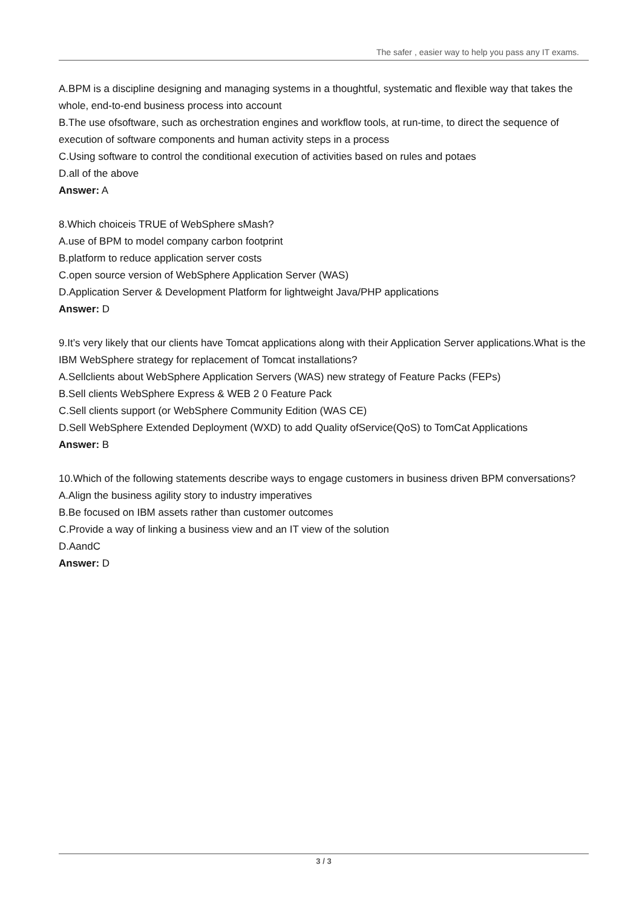The safer , easier way to help you pass any IT exams.
A.BPM is a discipline designing and managing systems in a thoughtful, systematic and flexible way that takes the whole, end-to-end business process into account
B.The use ofsoftware, such as orchestration engines and workflow tools, at run-time, to direct the sequence of execution of software components and human activity steps in a process
C.Using software to control the conditional execution of activities based on rules and potaes
D.all of the above
Answer: A
8.Which choiceis TRUE of WebSphere sMash?
A.use of BPM to model company carbon footprint
B.platform to reduce application server costs
C.open source version of WebSphere Application Server (WAS)
D.Application Server & Development Platform for lightweight Java/PHP applications
Answer: D
9.It’s very likely that our clients have Tomcat applications along with their Application Server applications.What is the IBM WebSphere strategy for replacement of Tomcat installations?
A.Sellclients about WebSphere Application Servers (WAS) new strategy of Feature Packs (FEPs)
B.Sell clients WebSphere Express & WEB 2 0 Feature Pack
C.Sell clients support (or WebSphere Community Edition (WAS CE)
D.Sell WebSphere Extended Deployment (WXD) to add Quality ofService(QoS) to TomCat Applications
Answer: B
10.Which of the following statements describe ways to engage customers in business driven BPM conversations?
A.Align the business agility story to industry imperatives
B.Be focused on IBM assets rather than customer outcomes
C.Provide a way of linking a business view and an IT view of the solution
D.AandC
Answer: D
3 / 3